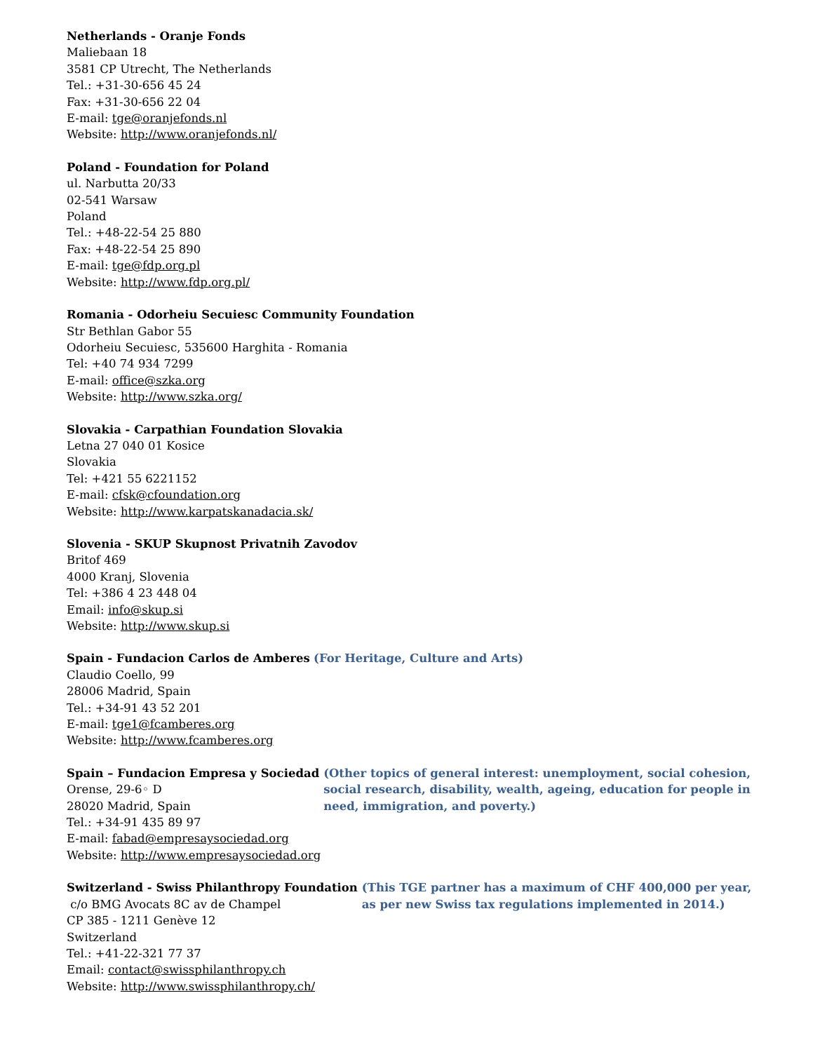Netherlands - Oranje Fonds
Maliebaan 18
3581 CP Utrecht, The Netherlands
Tel.: +31-30-656 45 24
Fax: +31-30-656 22 04
E-mail: tge@oranjefonds.nl
Website: http://www.oranjefonds.nl/
Poland - Foundation for Poland
ul. Narbutta 20/33
02-541 Warsaw
Poland
Tel.: +48-22-54 25 880
Fax: +48-22-54 25 890
E-mail: tge@fdp.org.pl
Website: http://www.fdp.org.pl/
Romania - Odorheiu Secuiesc Community Foundation
Str Bethlan Gabor 55
Odorheiu Secuiesc, 535600 Harghita - Romania
Tel: +40 74 934 7299
E-mail: office@szka.org
Website: http://www.szka.org/
Slovakia - Carpathian Foundation Slovakia
Letna 27 040 01 Kosice
Slovakia
Tel: +421 55 6221152
E-mail: cfsk@cfoundation.org
Website: http://www.karpatskanadacia.sk/
Slovenia - SKUP Skupnost Privatnih Zavodov
Britof 469
4000 Kranj, Slovenia
Tel: +386 4 23 448 04
Email: info@skup.si
Website: http://www.skup.si
Spain - Fundacion Carlos de Amberes (For Heritage, Culture and Arts)
Claudio Coello, 99
28006 Madrid, Spain
Tel.: +34-91 43 52 201
E-mail: tge1@fcamberes.org
Website: http://www.fcamberes.org
Spain – Fundacion Empresa y Sociedad
Orense, 29-6◦ D
28020 Madrid, Spain
(Other topics of general interest: unemployment, social cohesion, social research, disability, wealth, ageing, education for people in need, immigration, and poverty.)
Tel.: +34-91 435 89 97
E-mail: fabad@empresaysociedad.org
Website: http://www.empresaysociedad.org
Switzerland - Swiss Philanthropy Foundation
c/o BMG Avocats 8C av de Champel
(This TGE partner has a maximum of CHF 400,000 per year, as per new Swiss tax regulations implemented in 2014.)
CP 385 - 1211 Genève 12
Switzerland
Tel.: +41-22-321 77 37
Email: contact@swissphilanthropy.ch
Website: http://www.swissphilanthropy.ch/